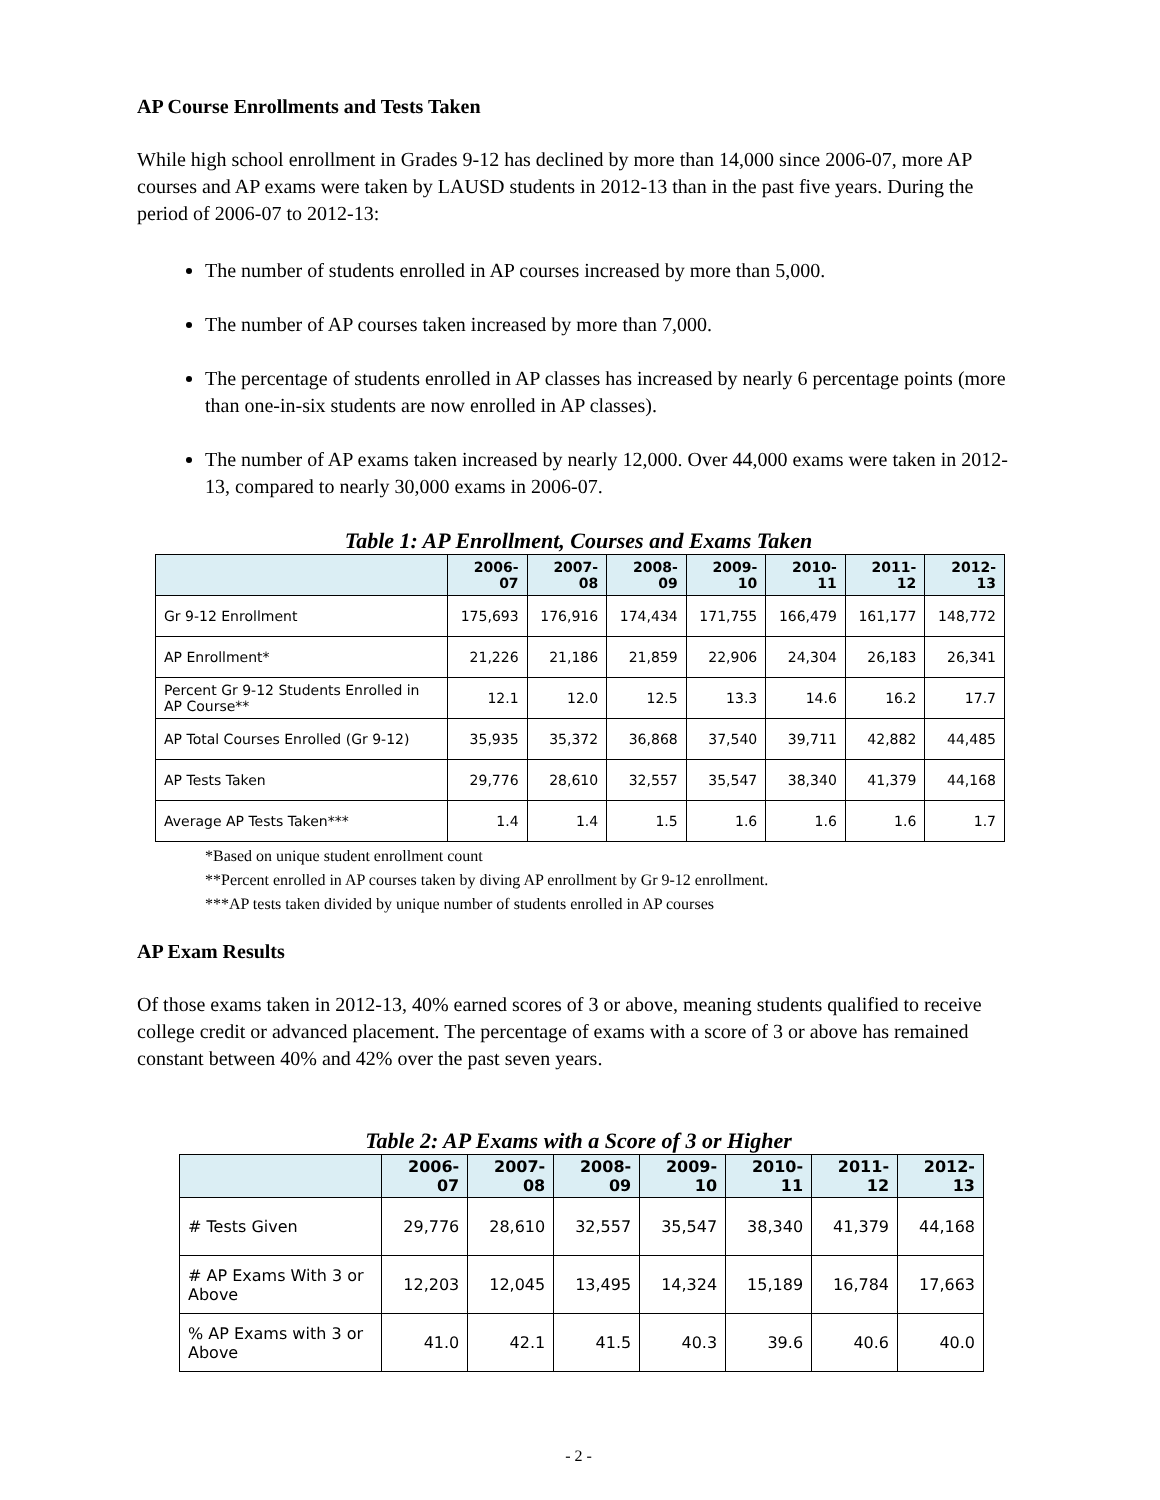AP Course Enrollments and Tests Taken
While high school enrollment in Grades 9-12 has declined by more than 14,000 since 2006-07, more AP courses and AP exams were taken by LAUSD students in 2012-13 than in the past five years. During the period of 2006-07 to 2012-13:
The number of students enrolled in AP courses increased by more than 5,000.
The number of AP courses taken increased by more than 7,000.
The percentage of students enrolled in AP classes has increased by nearly 6 percentage points (more than one-in-six students are now enrolled in AP classes).
The number of AP exams taken increased by nearly 12,000. Over 44,000 exams were taken in 2012-13, compared to nearly 30,000 exams in 2006-07.
Table 1: AP Enrollment, Courses and Exams Taken
| | 2006-07 | 2007-08 | 2008-09 | 2009-10 | 2010-11 | 2011-12 | 2012-13 |
| --- | --- | --- | --- | --- | --- | --- | --- |
| Gr 9-12 Enrollment | 175,693 | 176,916 | 174,434 | 171,755 | 166,479 | 161,177 | 148,772 |
| AP Enrollment* | 21,226 | 21,186 | 21,859 | 22,906 | 24,304 | 26,183 | 26,341 |
| Percent Gr 9-12 Students Enrolled in AP Course** | 12.1 | 12.0 | 12.5 | 13.3 | 14.6 | 16.2 | 17.7 |
| AP Total Courses Enrolled (Gr 9-12) | 35,935 | 35,372 | 36,868 | 37,540 | 39,711 | 42,882 | 44,485 |
| AP Tests Taken | 29,776 | 28,610 | 32,557 | 35,547 | 38,340 | 41,379 | 44,168 |
| Average AP Tests Taken*** | 1.4 | 1.4 | 1.5 | 1.6 | 1.6 | 1.6 | 1.7 |
*Based on unique student enrollment count
**Percent enrolled in AP courses taken by diving AP enrollment by Gr 9-12 enrollment.
***AP tests taken divided by unique number of students enrolled in AP courses
AP Exam Results
Of those exams taken in 2012-13, 40% earned scores of 3 or above, meaning students qualified to receive college credit or advanced placement. The percentage of exams with a score of 3 or above has remained constant between 40% and 42% over the past seven years.
Table 2: AP Exams with a Score of 3 or Higher
| | 2006-07 | 2007-08 | 2008-09 | 2009-10 | 2010-11 | 2011-12 | 2012-13 |
| --- | --- | --- | --- | --- | --- | --- | --- |
| # Tests Given | 29,776 | 28,610 | 32,557 | 35,547 | 38,340 | 41,379 | 44,168 |
| # AP Exams With 3 or Above | 12,203 | 12,045 | 13,495 | 14,324 | 15,189 | 16,784 | 17,663 |
| % AP Exams with 3 or Above | 41.0 | 42.1 | 41.5 | 40.3 | 39.6 | 40.6 | 40.0 |
- 2 -